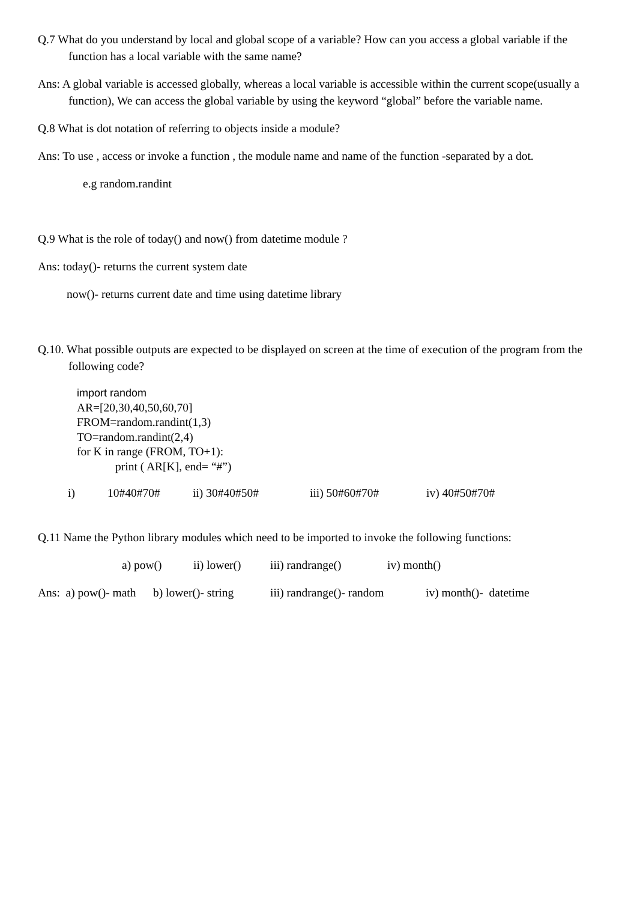Q.7 What do you understand by local and global scope of a variable? How can you access a global variable if the function has a local variable with the same name?
Ans: A global variable is accessed globally, whereas a local variable is accessible within the current scope(usually a function), We can access the global variable by using the keyword “global” before the variable name.
Q.8 What is dot notation of referring to objects inside a module?
Ans: To use , access or invoke a function , the module name and name of the function -separated by a dot.
e.g random.randint
Q.9 What is the role of today() and now() from datetime module ?
Ans: today()- returns the current system date
now()- returns current date and time using datetime library
Q.10. What possible outputs are expected to be displayed on screen at the time of execution of the program from the following code?
import random
AR=[20,30,40,50,60,70]
FROM=random.randint(1,3)
TO=random.randint(2,4)
for K in range (FROM, TO+1):
print ( AR[K], end= “#”)
i) 10#40#70# ii) 30#40#50# iii) 50#60#70# iv) 40#50#70#
Q.11 Name the Python library modules which need to be imported to invoke the following functions:
a) pow() ii) lower() iii) randrange() iv) month()
Ans: a) pow()- math b) lower()- string iii) randrange()- random iv) month()- datetime